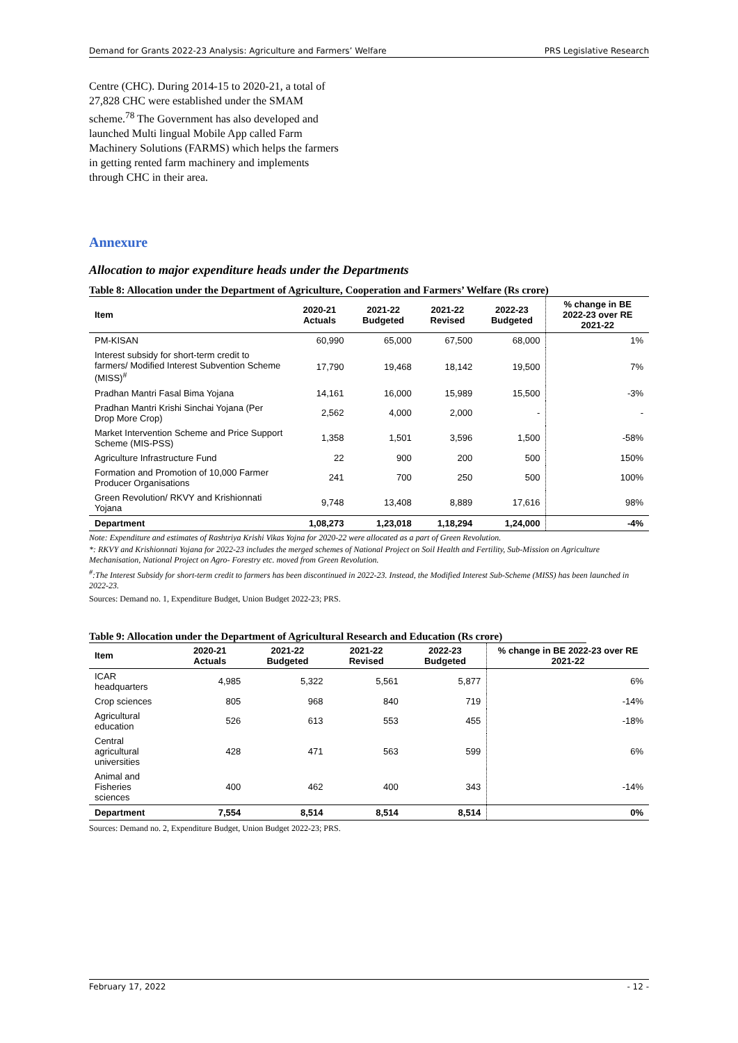Demand for Grants 2022-23 Analysis: Agriculture and Farmers’ Welfare PRS Legislative Research
Centre (CHC). During 2014-15 to 2020-21, a total of 27,828 CHC were established under the SMAM scheme.<sup>78</sup> The Government has also developed and launched Multi lingual Mobile App called Farm Machinery Solutions (FARMS) which helps the farmers in getting rented farm machinery and implements through CHC in their area.
Annexure
Allocation to major expenditure heads under the Departments
Table 8: Allocation under the Department of Agriculture, Cooperation and Farmers’ Welfare (Rs crore)
| Item | 2020-21 Actuals | 2021-22 Budgeted | 2021-22 Revised | 2022-23 Budgeted | % change in BE 2022-23 over RE 2021-22 |
| --- | --- | --- | --- | --- | --- |
| PM-KISAN | 60,990 | 65,000 | 67,500 | 68,000 | 1% |
| Interest subsidy for short-term credit to farmers/ Modified Interest Subvention Scheme (MISS)<sup>#</sup> | 17,790 | 19,468 | 18,142 | 19,500 | 7% |
| Pradhan Mantri Fasal Bima Yojana | 14,161 | 16,000 | 15,989 | 15,500 | -3% |
| Pradhan Mantri Krishi Sinchai Yojana (Per Drop More Crop) | 2,562 | 4,000 | 2,000 | - | - |
| Market Intervention Scheme and Price Support Scheme (MIS-PSS) | 1,358 | 1,501 | 3,596 | 1,500 | -58% |
| Agriculture Infrastructure Fund | 22 | 900 | 200 | 500 | 150% |
| Formation and Promotion of 10,000 Farmer Producer Organisations | 241 | 700 | 250 | 500 | 100% |
| Green Revolution/ RKVY and Krishionnati Yojana | 9,748 | 13,408 | 8,889 | 17,616 | 98% |
| Department | 1,08,273 | 1,23,018 | 1,18,294 | 1,24,000 | -4% |
Note: Expenditure and estimates of Rashtriya Krishi Vikas Yojna for 2020-22 were allocated as a part of Green Revolution.
*: RKVY and Krishionnati Yojana for 2022-23 includes the merged schemes of National Project on Soil Health and Fertility, Sub-Mission on Agriculture Mechanisation, National Project on Agro- Forestry etc. moved from Green Revolution.
<sup>#</sup>:The Interest Subsidy for short-term credit to farmers has been discontinued in 2022-23. Instead, the Modified Interest Sub-Scheme (MISS) has been launched in 2022-23.
Sources: Demand no. 1, Expenditure Budget, Union Budget 2022-23; PRS.
Table 9: Allocation under the Department of Agricultural Research and Education (Rs crore)
| Item | 2020-21 Actuals | 2021-22 Budgeted | 2021-22 Revised | 2022-23 Budgeted | % change in BE 2022-23 over RE 2021-22 |
| --- | --- | --- | --- | --- | --- |
| ICAR headquarters | 4,985 | 5,322 | 5,561 | 5,877 | 6% |
| Crop sciences | 805 | 968 | 840 | 719 | -14% |
| Agricultural education | 526 | 613 | 553 | 455 | -18% |
| Central agricultural universities | 428 | 471 | 563 | 599 | 6% |
| Animal and Fisheries sciences | 400 | 462 | 400 | 343 | -14% |
| Department | 7,554 | 8,514 | 8,514 | 8,514 | 0% |
Sources: Demand no. 2, Expenditure Budget, Union Budget 2022-23; PRS.
February 17, 2022 - 12 -